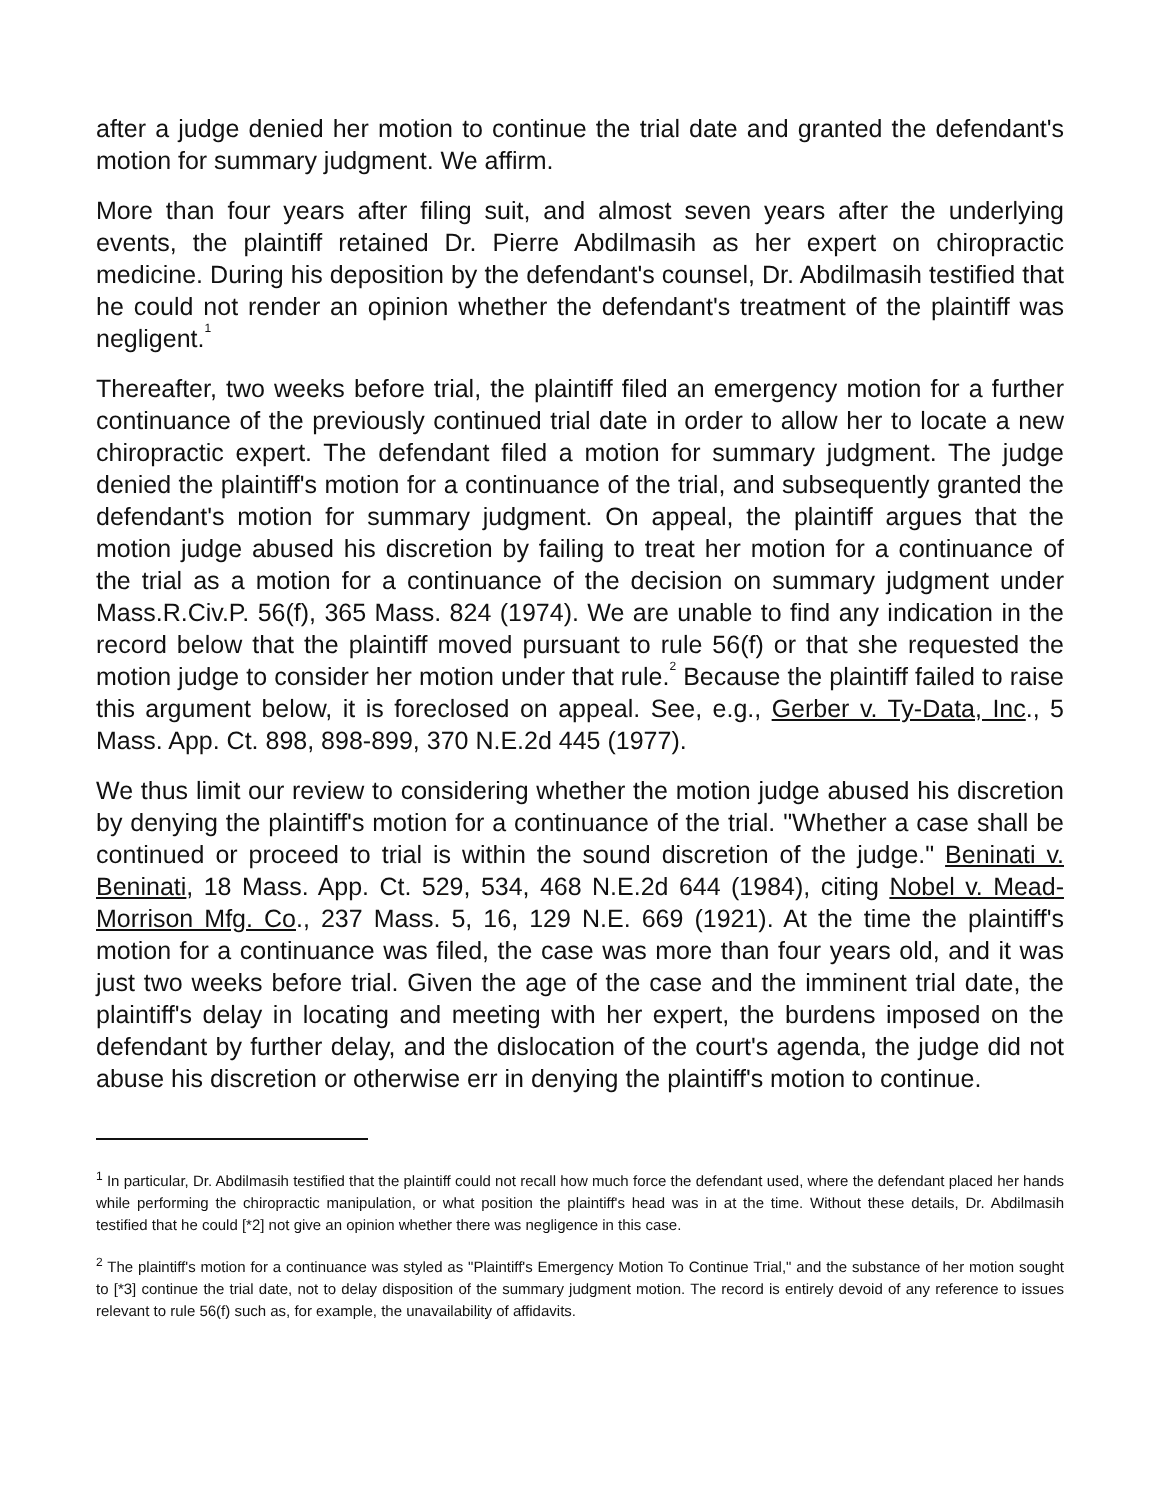after a judge denied her motion to continue the trial date and granted the defendant's motion for summary judgment. We affirm.
More than four years after filing suit, and almost seven years after the underlying events, the plaintiff retained Dr. Pierre Abdilmasih as her expert on chiropractic medicine. During his deposition by the defendant's counsel, Dr. Abdilmasih testified that he could not render an opinion whether the defendant's treatment of the plaintiff was negligent.<sup>1</sup>
Thereafter, two weeks before trial, the plaintiff filed an emergency motion for a further continuance of the previously continued trial date in order to allow her to locate a new chiropractic expert. The defendant filed a motion for summary judgment. The judge denied the plaintiff's motion for a continuance of the trial, and subsequently granted the defendant's motion for summary judgment. On appeal, the plaintiff argues that the motion judge abused his discretion by failing to treat her motion for a continuance of the trial as a motion for a continuance of the decision on summary judgment under Mass.R.Civ.P. 56(f), 365 Mass. 824 (1974). We are unable to find any indication in the record below that the plaintiff moved pursuant to rule 56(f) or that she requested the motion judge to consider her motion under that rule.<sup>2</sup> Because the plaintiff failed to raise this argument below, it is foreclosed on appeal. See, e.g., Gerber v. Ty-Data, Inc., 5 Mass. App. Ct. 898, 898-899, 370 N.E.2d 445 (1977).
We thus limit our review to considering whether the motion judge abused his discretion by denying the plaintiff's motion for a continuance of the trial. "Whether a case shall be continued or proceed to trial is within the sound discretion of the judge." Beninati v. Beninati, 18 Mass. App. Ct. 529, 534, 468 N.E.2d 644 (1984), citing Nobel v. Mead-Morrison Mfg. Co., 237 Mass. 5, 16, 129 N.E. 669 (1921). At the time the plaintiff's motion for a continuance was filed, the case was more than four years old, and it was just two weeks before trial. Given the age of the case and the imminent trial date, the plaintiff's delay in locating and meeting with her expert, the burdens imposed on the defendant by further delay, and the dislocation of the court's agenda, the judge did not abuse his discretion or otherwise err in denying the plaintiff's motion to continue.
<sup>1</sup> In particular, Dr. Abdilmasih testified that the plaintiff could not recall how much force the defendant used, where the defendant placed her hands while performing the chiropractic manipulation, or what position the plaintiff's head was in at the time. Without these details, Dr. Abdilmasih testified that he could [*2] not give an opinion whether there was negligence in this case.
<sup>2</sup> The plaintiff's motion for a continuance was styled as "Plaintiff's Emergency Motion To Continue Trial," and the substance of her motion sought to [*3] continue the trial date, not to delay disposition of the summary judgment motion. The record is entirely devoid of any reference to issues relevant to rule 56(f) such as, for example, the unavailability of affidavits.